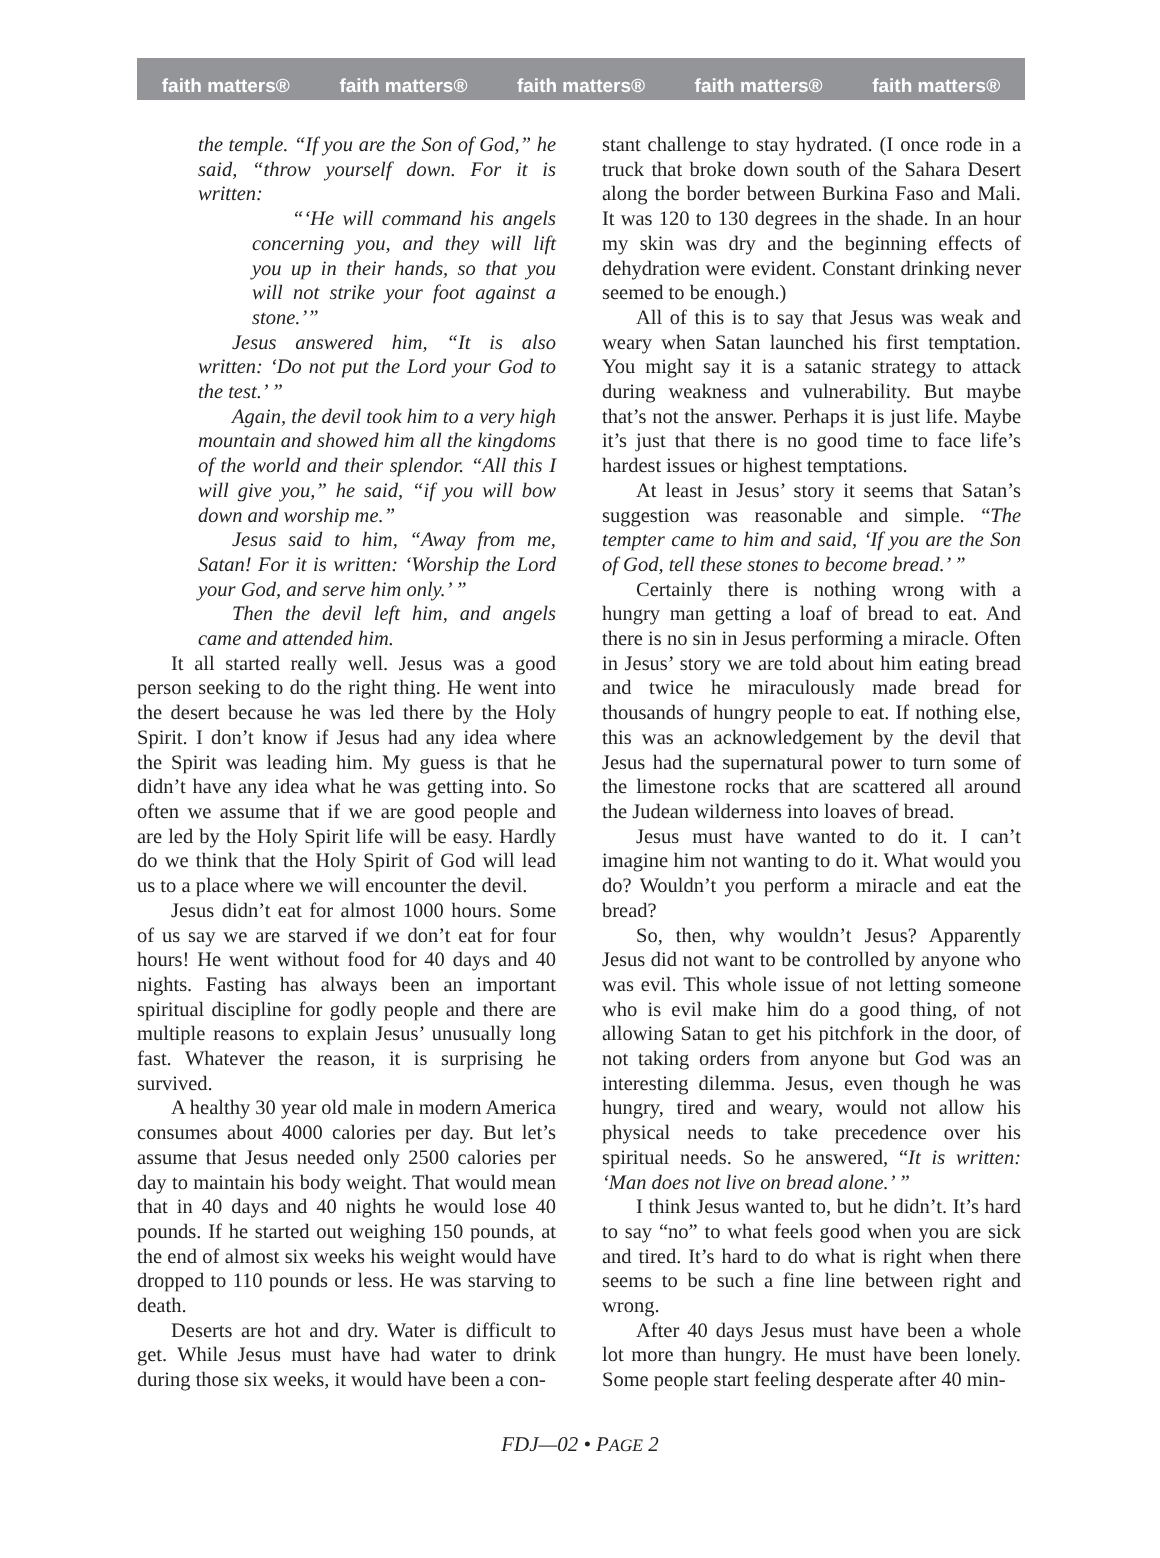faith matters® faith matters® faith matters® faith matters® faith matters®
the temple. “If you are the Son of God,” he said, “throw yourself down. For it is written:
“‘He will command his angels concerning you, and they will lift you up in their hands, so that you will not strike your foot against a stone.’”
Jesus answered him, “It is also written: ‘Do not put the Lord your God to the test.’ ”
Again, the devil took him to a very high mountain and showed him all the kingdoms of the world and their splendor. “All this I will give you,” he said, “if you will bow down and worship me.”
Jesus said to him, “Away from me, Satan! For it is written: ‘Worship the Lord your God, and serve him only.’ ”
Then the devil left him, and angels came and attended him.
It all started really well. Jesus was a good person seeking to do the right thing. He went into the desert because he was led there by the Holy Spirit. I don’t know if Jesus had any idea where the Spirit was leading him. My guess is that he didn’t have any idea what he was getting into. So often we assume that if we are good people and are led by the Holy Spirit life will be easy. Hardly do we think that the Holy Spirit of God will lead us to a place where we will encounter the devil.
Jesus didn’t eat for almost 1000 hours. Some of us say we are starved if we don’t eat for four hours! He went without food for 40 days and 40 nights. Fasting has always been an important spiritual discipline for godly people and there are multiple reasons to explain Jesus’ unusually long fast. Whatever the reason, it is surprising he survived.
A healthy 30 year old male in modern America consumes about 4000 calories per day. But let’s assume that Jesus needed only 2500 calories per day to maintain his body weight. That would mean that in 40 days and 40 nights he would lose 40 pounds. If he started out weighing 150 pounds, at the end of almost six weeks his weight would have dropped to 110 pounds or less. He was starving to death.
Deserts are hot and dry. Water is difficult to get. While Jesus must have had water to drink during those six weeks, it would have been a con-
stant challenge to stay hydrated. (I once rode in a truck that broke down south of the Sahara Desert along the border between Burkina Faso and Mali. It was 120 to 130 degrees in the shade. In an hour my skin was dry and the beginning effects of dehydration were evident. Constant drinking never seemed to be enough.)
All of this is to say that Jesus was weak and weary when Satan launched his first temptation. You might say it is a satanic strategy to attack during weakness and vulnerability. But maybe that’s not the answer. Perhaps it is just life. Maybe it’s just that there is no good time to face life’s hardest issues or highest temptations.
At least in Jesus’ story it seems that Satan’s suggestion was reasonable and simple. “The tempter came to him and said, ‘If you are the Son of God, tell these stones to become bread.’ ”
Certainly there is nothing wrong with a hungry man getting a loaf of bread to eat. And there is no sin in Jesus performing a miracle. Often in Jesus’ story we are told about him eating bread and twice he miraculously made bread for thousands of hungry people to eat. If nothing else, this was an acknowledgement by the devil that Jesus had the supernatural power to turn some of the limestone rocks that are scattered all around the Judean wilderness into loaves of bread.
Jesus must have wanted to do it. I can’t imagine him not wanting to do it. What would you do? Wouldn’t you perform a miracle and eat the bread?
So, then, why wouldn’t Jesus? Apparently Jesus did not want to be controlled by anyone who was evil. This whole issue of not letting someone who is evil make him do a good thing, of not allowing Satan to get his pitchfork in the door, of not taking orders from anyone but God was an interesting dilemma. Jesus, even though he was hungry, tired and weary, would not allow his physical needs to take precedence over his spiritual needs. So he answered, “It is written: ‘Man does not live on bread alone.’ ”
I think Jesus wanted to, but he didn’t. It’s hard to say “no” to what feels good when you are sick and tired. It’s hard to do what is right when there seems to be such a fine line between right and wrong.
After 40 days Jesus must have been a whole lot more than hungry. He must have been lonely. Some people start feeling desperate after 40 min-
FDJ—02 • PAGE 2